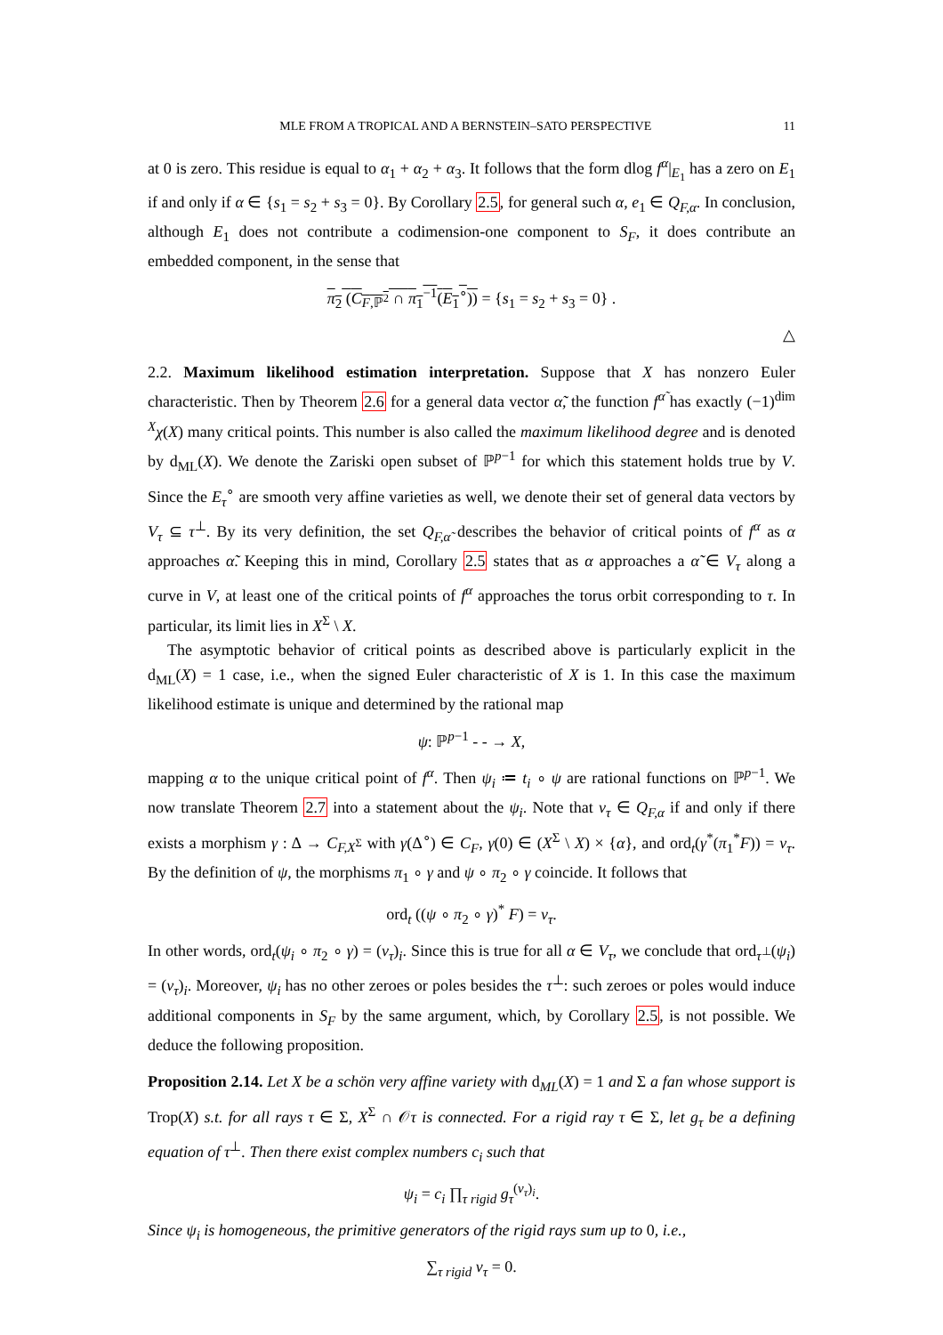MLE FROM A TROPICAL AND A BERNSTEIN–SATO PERSPECTIVE 11
at 0 is zero. This residue is equal to α<sub>1</sub> + α<sub>2</sub> + α<sub>3</sub>. It follows that the form dlog f<sup>α</sup>|<sub>E<sub>1</sub></sub> has a zero on E<sub>1</sub> if and only if α ∈ {s<sub>1</sub> = s<sub>2</sub> + s<sub>3</sub> = 0}. By Corollary 2.5, for general such α, e<sub>1</sub> ∈ Q<sub>F,α</sub>. In conclusion, although E<sub>1</sub> does not contribute a codimension-one component to S<sub>F</sub>, it does contribute an embedded component, in the sense that
π<sub>2</sub> (C<sub>F,ℙ<sup>2</sup></sub> ∩ π<sub>1</sub><sup>−1</sup>(E<sub>1</sub><sup>∘</sup>)) = {s<sub>1</sub> = s<sub>2</sub> + s<sub>3</sub> = 0} .
△
2.2. Maximum likelihood estimation interpretation. Suppose that X has nonzero Euler characteristic. Then by Theorem 2.6 for a general data vector α̃, the function f<sup>α̃</sup> has exactly (−1)<sup>dim X</sup>χ(X) many critical points. This number is also called the maximum likelihood degree and is denoted by d<sub>ML</sub>(X). We denote the Zariski open subset of ℙ<sup>p−1</sup> for which this statement holds true by V. Since the E<sub>τ</sub><sup>∘</sup> are smooth very affine varieties as well, we denote their set of general data vectors by V<sub>τ</sub> ⊆ τ<sup>⊥</sup>. By its very definition, the set Q<sub>F,α̃</sub> describes the behavior of critical points of f<sup>α</sup> as α approaches α̃. Keeping this in mind, Corollary 2.5 states that as α approaches a α̃ ∈ V<sub>τ</sub> along a curve in V, at least one of the critical points of f<sup>α</sup> approaches the torus orbit corresponding to τ. In particular, its limit lies in X<sup>Σ</sup> \ X.
The asymptotic behavior of critical points as described above is particularly explicit in the d<sub>ML</sub>(X) = 1 case, i.e., when the signed Euler characteristic of X is 1. In this case the maximum likelihood estimate is unique and determined by the rational map
ψ: ℙ<sup>p−1</sup> - - → X,
mapping α to the unique critical point of f<sup>α</sup>. Then ψ<sub>i</sub> ≔ t<sub>i</sub> ∘ ψ are rational functions on ℙ<sup>p−1</sup>. We now translate Theorem 2.7 into a statement about the ψ<sub>i</sub>. Note that v<sub>τ</sub> ∈ Q<sub>F,α</sub> if and only if there exists a morphism γ : Δ → C<sub>F,X<sup>Σ</sup></sub> with γ(Δ<sup>∘</sup>) ∈ C<sub>F</sub>, γ(0) ∈ (X<sup>Σ</sup> \ X) × {α}, and ord<sub>t</sub>(γ<sup>*</sup>(π<sub>1</sub><sup>*</sup>F)) = v<sub>τ</sub>. By the definition of ψ, the morphisms π<sub>1</sub> ∘ γ and ψ ∘ π<sub>2</sub> ∘ γ coincide. It follows that
ord<sub>t</sub> ((ψ ∘ π<sub>2</sub> ∘ γ)<sup>*</sup> F) = v<sub>τ</sub>.
In other words, ord<sub>t</sub>(ψ<sub>i</sub> ∘ π<sub>2</sub> ∘ γ) = (v<sub>τ</sub>)<sub>i</sub>. Since this is true for all α ∈ V<sub>τ</sub>, we conclude that ord<sub>τ<sup>⊥</sup></sub>(ψ<sub>i</sub>) = (v<sub>τ</sub>)<sub>i</sub>. Moreover, ψ<sub>i</sub> has no other zeroes or poles besides the τ<sup>⊥</sup>: such zeroes or poles would induce additional components in S<sub>F</sub> by the same argument, which, by Corollary 2.5, is not possible. We deduce the following proposition.
Proposition 2.14. Let X be a schön very affine variety with d<sub>ML</sub>(X) = 1 and Σ a fan whose support is Trop(X) s.t. for all rays τ ∈ Σ, X<sup>Σ</sup> ∩ 𝒪τ is connected. For a rigid ray τ ∈ Σ, let g<sub>τ</sub> be a defining equation of τ<sup>⊥</sup>. Then there exist complex numbers c<sub>i</sub> such that
ψ<sub>i</sub> = c<sub>i</sub> ∏<sub>τ rigid</sub> g<sub>τ</sub><sup>(v<sub>τ</sub>)<sub>i</sub></sup>.
Since ψ<sub>i</sub> is homogeneous, the primitive generators of the rigid rays sum up to 0, i.e.,
∑<sub>τ rigid</sub> v<sub>τ</sub> = 0.